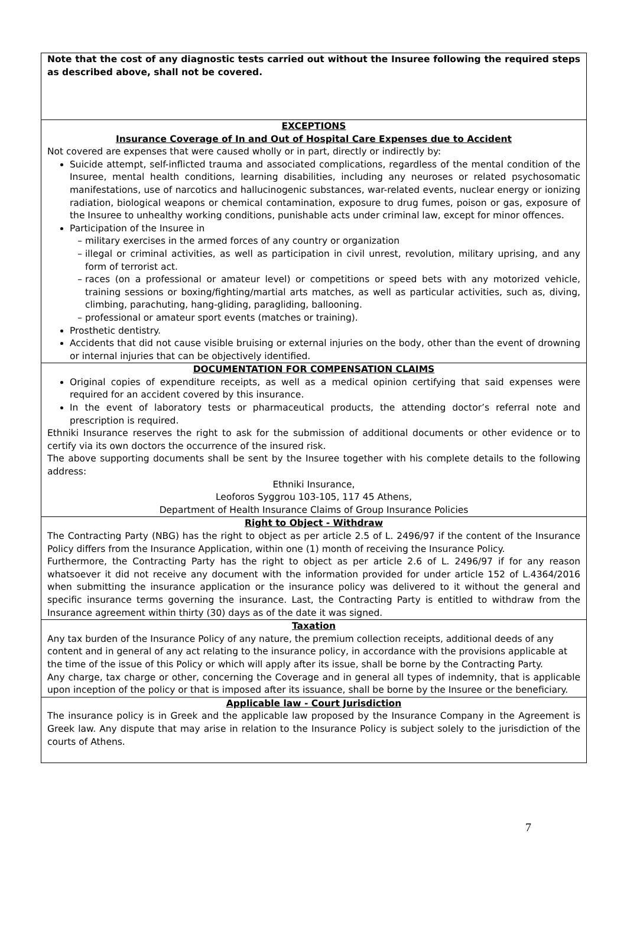Note that the cost of any diagnostic tests carried out without the Insuree following the required steps as described above, shall not be covered.
EXCEPTIONS
Insurance Coverage of In and Out of Hospital Care Expenses due to Accident
Not covered are expenses that were caused wholly or in part, directly or indirectly by:
Suicide attempt, self-inflicted trauma and associated complications, regardless of the mental condition of the Insuree, mental health conditions, learning disabilities, including any neuroses or related psychosomatic manifestations, use of narcotics and hallucinogenic substances, war-related events, nuclear energy or ionizing radiation, biological weapons or chemical contamination, exposure to drug fumes, poison or gas, exposure of the Insuree to unhealthy working conditions, punishable acts under criminal law, except for minor offences.
Participation of the Insuree in
military exercises in the armed forces of any country or organization
illegal or criminal activities, as well as participation in civil unrest, revolution, military uprising, and any form of terrorist act.
races (on a professional or amateur level) or competitions or speed bets with any motorized vehicle, training sessions or boxing/fighting/martial arts matches, as well as particular activities, such as, diving, climbing, parachuting, hang-gliding, paragliding, ballooning.
professional or amateur sport events (matches or training).
Prosthetic dentistry.
Accidents that did not cause visible bruising or external injuries on the body, other than the event of drowning or internal injuries that can be objectively identified.
DOCUMENTATION FOR COMPENSATION CLAIMS
Original copies of expenditure receipts, as well as a medical opinion certifying that said expenses were required for an accident covered by this insurance.
In the event of laboratory tests or pharmaceutical products, the attending doctor’s referral note and prescription is required.
Ethniki Insurance reserves the right to ask for the submission of additional documents or other evidence or to certify via its own doctors the occurrence of the insured risk.
The above supporting documents shall be sent by the Insuree together with his complete details to the following address:
Ethniki Insurance,
Leoforos Syggrou 103-105, 117 45 Athens,
Department of Health Insurance Claims of Group Insurance Policies
Right to Object - Withdraw
The Contracting Party (NBG) has the right to object as per article 2.5 of L. 2496/97 if the content of the Insurance Policy differs from the Insurance Application, within one (1) month of receiving the Insurance Policy.
Furthermore, the Contracting Party has the right to object as per article 2.6 of L. 2496/97 if for any reason whatsoever it did not receive any document with the information provided for under article 152 of L.4364/2016 when submitting the insurance application or the insurance policy was delivered to it without the general and specific insurance terms governing the insurance. Last, the Contracting Party is entitled to withdraw from the Insurance agreement within thirty (30) days as of the date it was signed.
Taxation
Any tax burden of the Insurance Policy of any nature, the premium collection receipts, additional deeds of any content and in general of any act relating to the insurance policy, in accordance with the provisions applicable at the time of the issue of this Policy or which will apply after its issue, shall be borne by the Contracting Party.
Any charge, tax charge or other, concerning the Coverage and in general all types of indemnity, that is applicable upon inception of the policy or that is imposed after its issuance, shall be borne by the Insuree or the beneficiary.
Applicable law - Court Jurisdiction
The insurance policy is in Greek and the applicable law proposed by the Insurance Company in the Agreement is Greek law. Any dispute that may arise in relation to the Insurance Policy is subject solely to the jurisdiction of the courts of Athens.
7